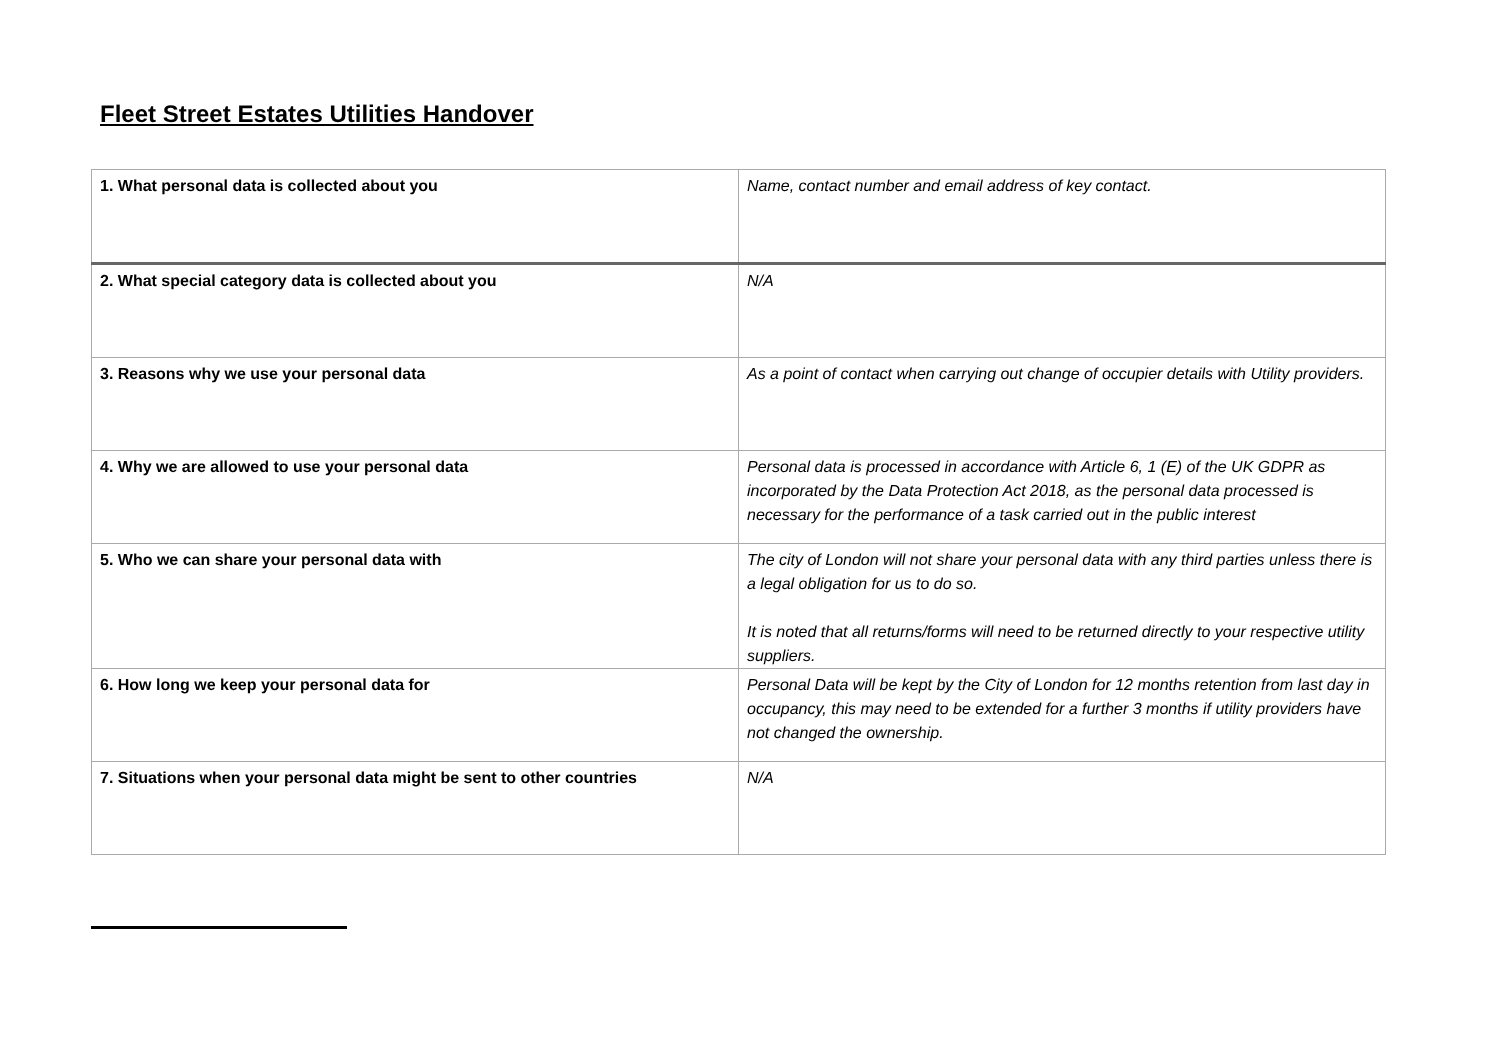Fleet Street Estates Utilities Handover
| 1. What personal data is collected about you | Name, contact number and email address of key contact. |
| 2. What special category data is collected about you | N/A |
| 3. Reasons why we use your personal data | As a point of contact when carrying out change of occupier details with Utility providers. |
| 4. Why we are allowed to use your personal data | Personal data is processed in accordance with Article 6, 1 (E) of the UK GDPR as incorporated by the Data Protection Act 2018, as the personal data processed is necessary for the performance of a task carried out in the public interest |
| 5. Who we can share your personal data with | The city of London will not share your personal data with any third parties unless there is a legal obligation for us to do so. It is noted that all returns/forms will need to be returned directly to your respective utility suppliers. |
| 6. How long we keep your personal data for | Personal Data will be kept by the City of London for 12 months retention from last day in occupancy, this may need to be extended for a further 3 months if utility providers have not changed the ownership. |
| 7. Situations when your personal data might be sent to other countries | N/A |